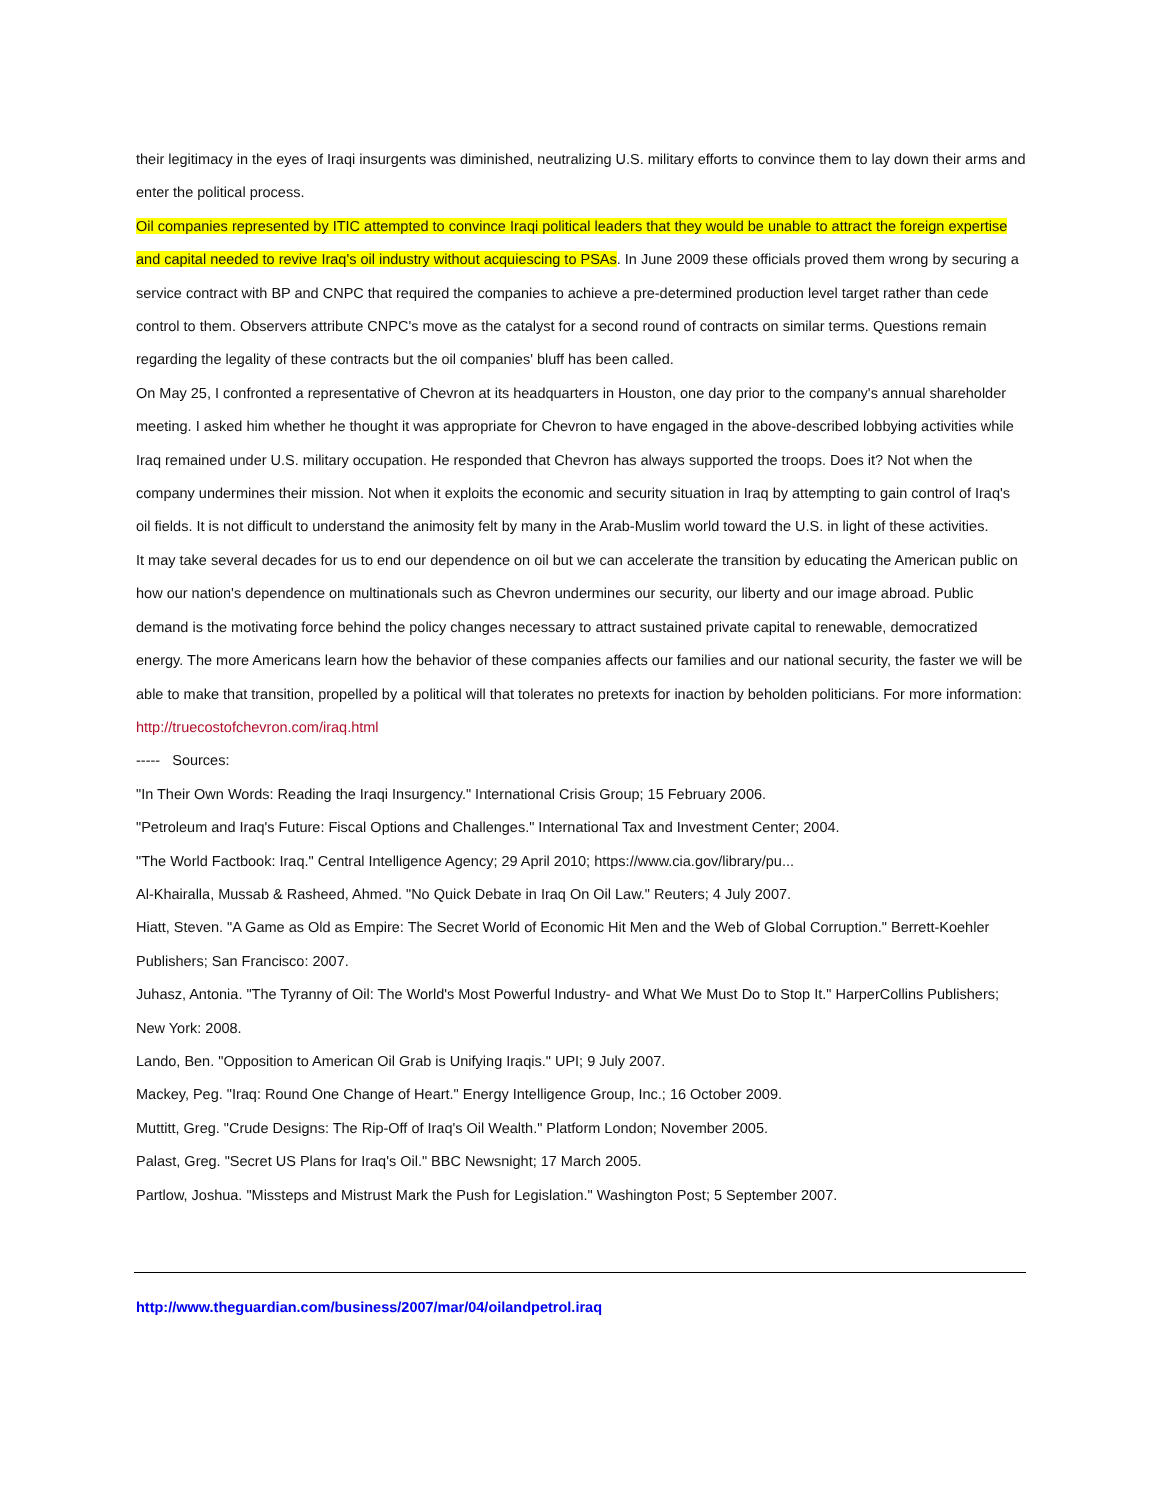their legitimacy in the eyes of Iraqi insurgents was diminished, neutralizing U.S. military efforts to convince them to lay down their arms and enter the political process.
Oil companies represented by ITIC attempted to convince Iraqi political leaders that they would be unable to attract the foreign expertise and capital needed to revive Iraq's oil industry without acquiescing to PSAs. In June 2009 these officials proved them wrong by securing a service contract with BP and CNPC that required the companies to achieve a pre-determined production level target rather than cede control to them. Observers attribute CNPC's move as the catalyst for a second round of contracts on similar terms. Questions remain regarding the legality of these contracts but the oil companies' bluff has been called.
On May 25, I confronted a representative of Chevron at its headquarters in Houston, one day prior to the company's annual shareholder meeting. I asked him whether he thought it was appropriate for Chevron to have engaged in the above-described lobbying activities while Iraq remained under U.S. military occupation. He responded that Chevron has always supported the troops. Does it? Not when the company undermines their mission. Not when it exploits the economic and security situation in Iraq by attempting to gain control of Iraq's oil fields. It is not difficult to understand the animosity felt by many in the Arab-Muslim world toward the U.S. in light of these activities.
It may take several decades for us to end our dependence on oil but we can accelerate the transition by educating the American public on how our nation's dependence on multinationals such as Chevron undermines our security, our liberty and our image abroad. Public demand is the motivating force behind the policy changes necessary to attract sustained private capital to renewable, democratized energy. The more Americans learn how the behavior of these companies affects our families and our national security, the faster we will be able to make that transition, propelled by a political will that tolerates no pretexts for inaction by beholden politicians. For more information: http://truecostofchevron.com/iraq.html
----- Sources:
"In Their Own Words: Reading the Iraqi Insurgency." International Crisis Group; 15 February 2006.
"Petroleum and Iraq's Future: Fiscal Options and Challenges." International Tax and Investment Center; 2004.
"The World Factbook: Iraq." Central Intelligence Agency; 29 April 2010; https://www.cia.gov/library/pu...
Al-Khairalla, Mussab & Rasheed, Ahmed. "No Quick Debate in Iraq On Oil Law." Reuters; 4 July 2007.
Hiatt, Steven. "A Game as Old as Empire: The Secret World of Economic Hit Men and the Web of Global Corruption." Berrett-Koehler Publishers; San Francisco: 2007.
Juhasz, Antonia. "The Tyranny of Oil: The World's Most Powerful Industry- and What We Must Do to Stop It." HarperCollins Publishers; New York: 2008.
Lando, Ben. "Opposition to American Oil Grab is Unifying Iraqis." UPI; 9 July 2007.
Mackey, Peg. "Iraq: Round One Change of Heart." Energy Intelligence Group, Inc.; 16 October 2009.
Muttitt, Greg. "Crude Designs: The Rip-Off of Iraq's Oil Wealth." Platform London; November 2005.
Palast, Greg. "Secret US Plans for Iraq's Oil." BBC Newsnight; 17 March 2005.
Partlow, Joshua. "Missteps and Mistrust Mark the Push for Legislation." Washington Post; 5 September 2007.
http://www.theguardian.com/business/2007/mar/04/oilandpetrol.iraq